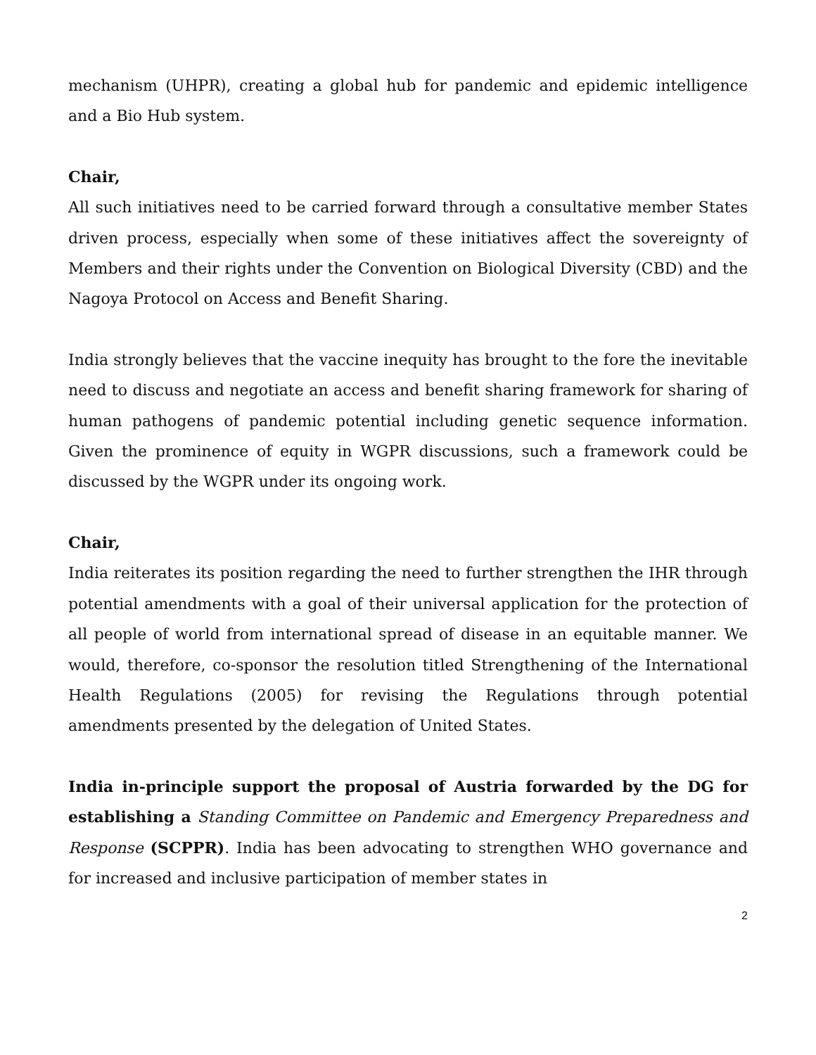mechanism (UHPR), creating a global hub for pandemic and epidemic intelligence and a Bio Hub system.
Chair,
All such initiatives need to be carried forward through a consultative member States driven process, especially when some of these initiatives affect the sovereignty of Members and their rights under the Convention on Biological Diversity (CBD) and the Nagoya Protocol on Access and Benefit Sharing.
India strongly believes that the vaccine inequity has brought to the fore the inevitable need to discuss and negotiate an access and benefit sharing framework for sharing of human pathogens of pandemic potential including genetic sequence information. Given the prominence of equity in WGPR discussions, such a framework could be discussed by the WGPR under its ongoing work.
Chair,
India reiterates its position regarding the need to further strengthen the IHR through potential amendments with a goal of their universal application for the protection of all people of world from international spread of disease in an equitable manner. We would, therefore, co-sponsor the resolution titled Strengthening of the International Health Regulations (2005) for revising the Regulations through potential amendments presented by the delegation of United States.
India in-principle support the proposal of Austria forwarded by the DG for establishing a Standing Committee on Pandemic and Emergency Preparedness and Response (SCPPR). India has been advocating to strengthen WHO governance and for increased and inclusive participation of member states in
2